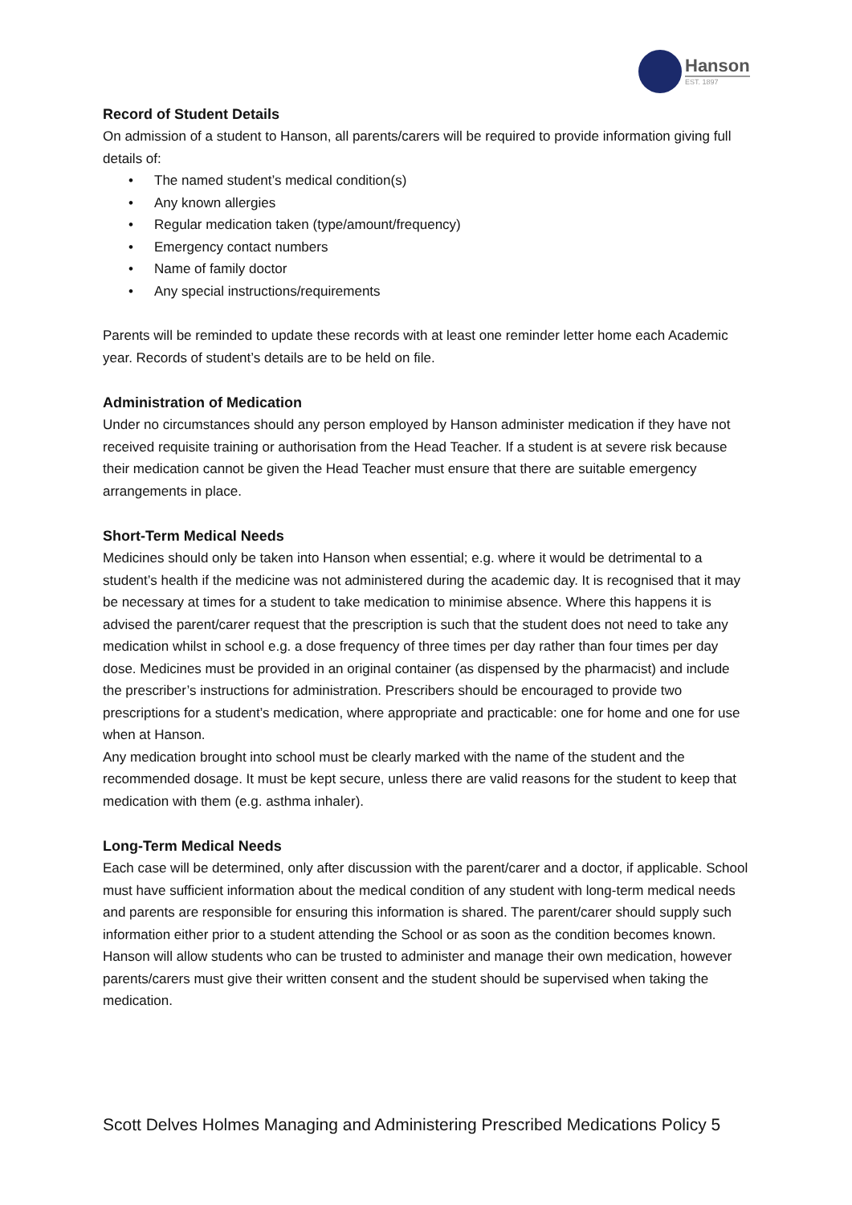Hanson
EST. 1897
Record of Student Details
On admission of a student to Hanson, all parents/carers will be required to provide information giving full details of:
• The named student’s medical condition(s)
• Any known allergies
• Regular medication taken (type/amount/frequency)
• Emergency contact numbers
• Name of family doctor
• Any special instructions/requirements
Parents will be reminded to update these records with at least one reminder letter home each Academic year. Records of student’s details are to be held on file.
Administration of Medication
Under no circumstances should any person employed by Hanson administer medication if they have not received requisite training or authorisation from the Head Teacher. If a student is at severe risk because their medication cannot be given the Head Teacher must ensure that there are suitable emergency arrangements in place.
Short-Term Medical Needs
Medicines should only be taken into Hanson when essential; e.g. where it would be detrimental to a student’s health if the medicine was not administered during the academic day. It is recognised that it may be necessary at times for a student to take medication to minimise absence. Where this happens it is advised the parent/carer request that the prescription is such that the student does not need to take any medication whilst in school e.g. a dose frequency of three times per day rather than four times per day dose. Medicines must be provided in an original container (as dispensed by the pharmacist) and include the prescriber’s instructions for administration. Prescribers should be encouraged to provide two prescriptions for a student’s medication, where appropriate and practicable: one for home and one for use when at Hanson.
Any medication brought into school must be clearly marked with the name of the student and the recommended dosage. It must be kept secure, unless there are valid reasons for the student to keep that medication with them (e.g. asthma inhaler).
Long-Term Medical Needs
Each case will be determined, only after discussion with the parent/carer and a doctor, if applicable. School must have sufficient information about the medical condition of any student with long-term medical needs and parents are responsible for ensuring this information is shared. The parent/carer should supply such information either prior to a student attending the School or as soon as the condition becomes known. Hanson will allow students who can be trusted to administer and manage their own medication, however parents/carers must give their written consent and the student should be supervised when taking the medication.
Scott Delves Holmes Managing and Administering Prescribed Medications Policy 5